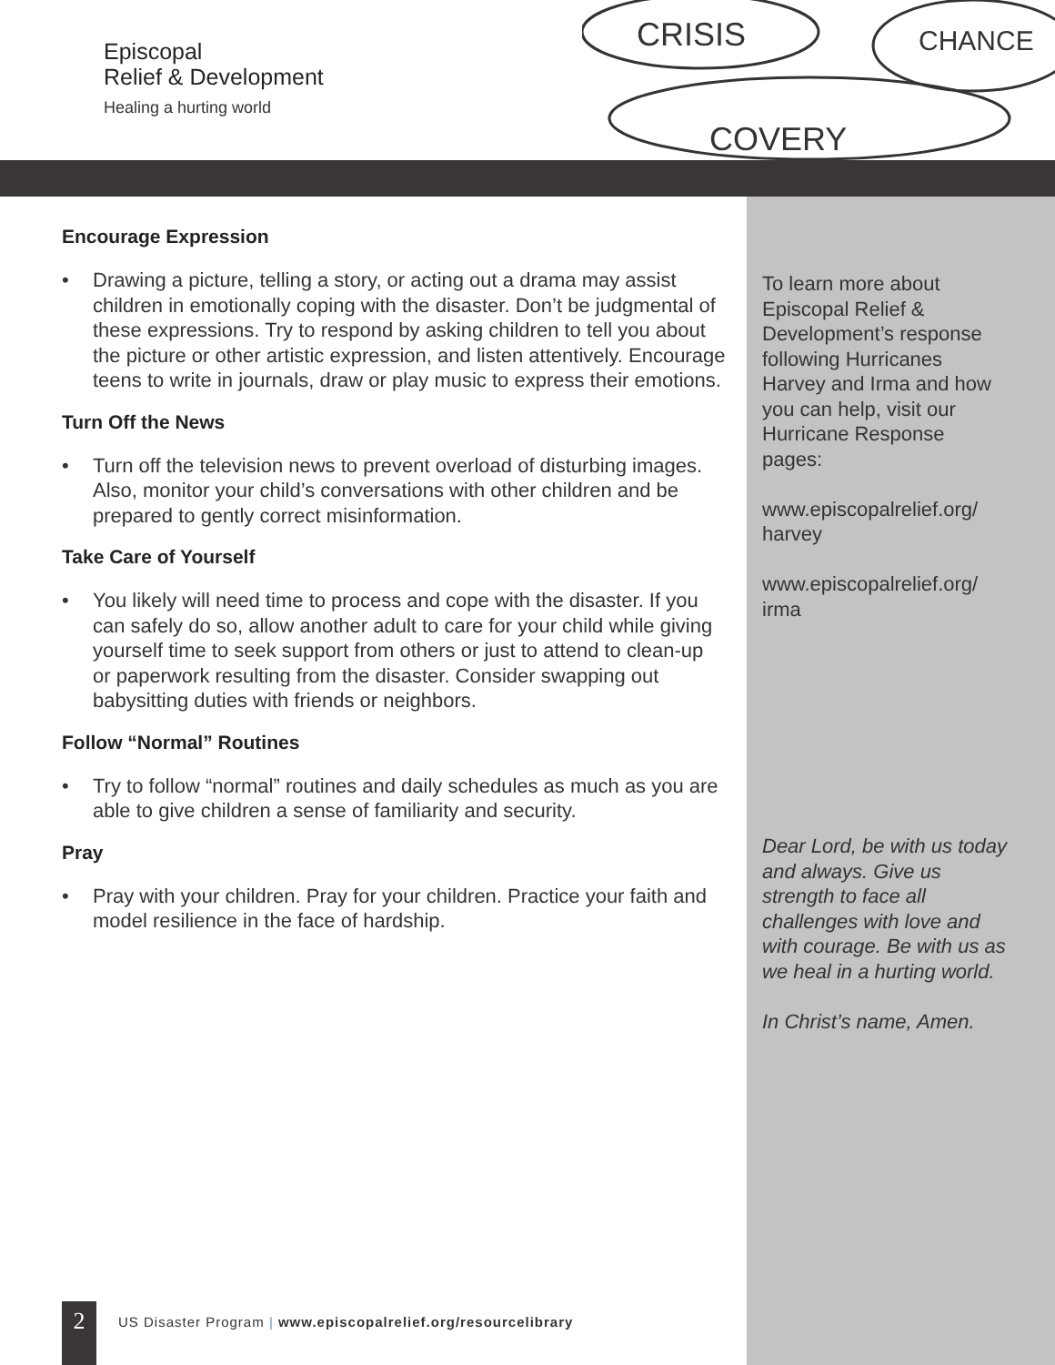Episcopal
Relief & Development
Healing a hurting world
CRISIS
CHANCE
COVERY
Encourage Expression
• Drawing a picture, telling a story, or acting out a drama may assist children in emotionally coping with the disaster. Don’t be judgmental of these expressions. Try to respond by asking children to tell you about the picture or other artistic expression, and listen attentively. Encourage teens to write in journals, draw or play music to express their emotions.
Turn Off the News
• Turn off the television news to prevent overload of disturbing images. Also, monitor your child’s conversations with other children and be prepared to gently correct misinformation.
Take Care of Yourself
• You likely will need time to process and cope with the disaster. If you can safely do so, allow another adult to care for your child while giving yourself time to seek support from others or just to attend to clean-up or paperwork resulting from the disaster. Consider swapping out babysitting duties with friends or neighbors.
Follow “Normal” Routines
• Try to follow “normal” routines and daily schedules as much as you are able to give children a sense of familiarity and security.
Pray
• Pray with your children. Pray for your children. Practice your faith and model resilience in the face of hardship.
To learn more about Episcopal Relief & Development’s response following Hurricanes Harvey and Irma and how you can help, visit our Hurricane Response pages:
www.episcopalrelief.org/ harvey
www.episcopalrelief.org/ irma
Dear Lord, be with us today and always. Give us strength to face all challenges with love and with courage. Be with us as we heal in a hurting world.
In Christ’s name, Amen.
2
US Disaster Program | www.episcopalrelief.org/resourcelibrary